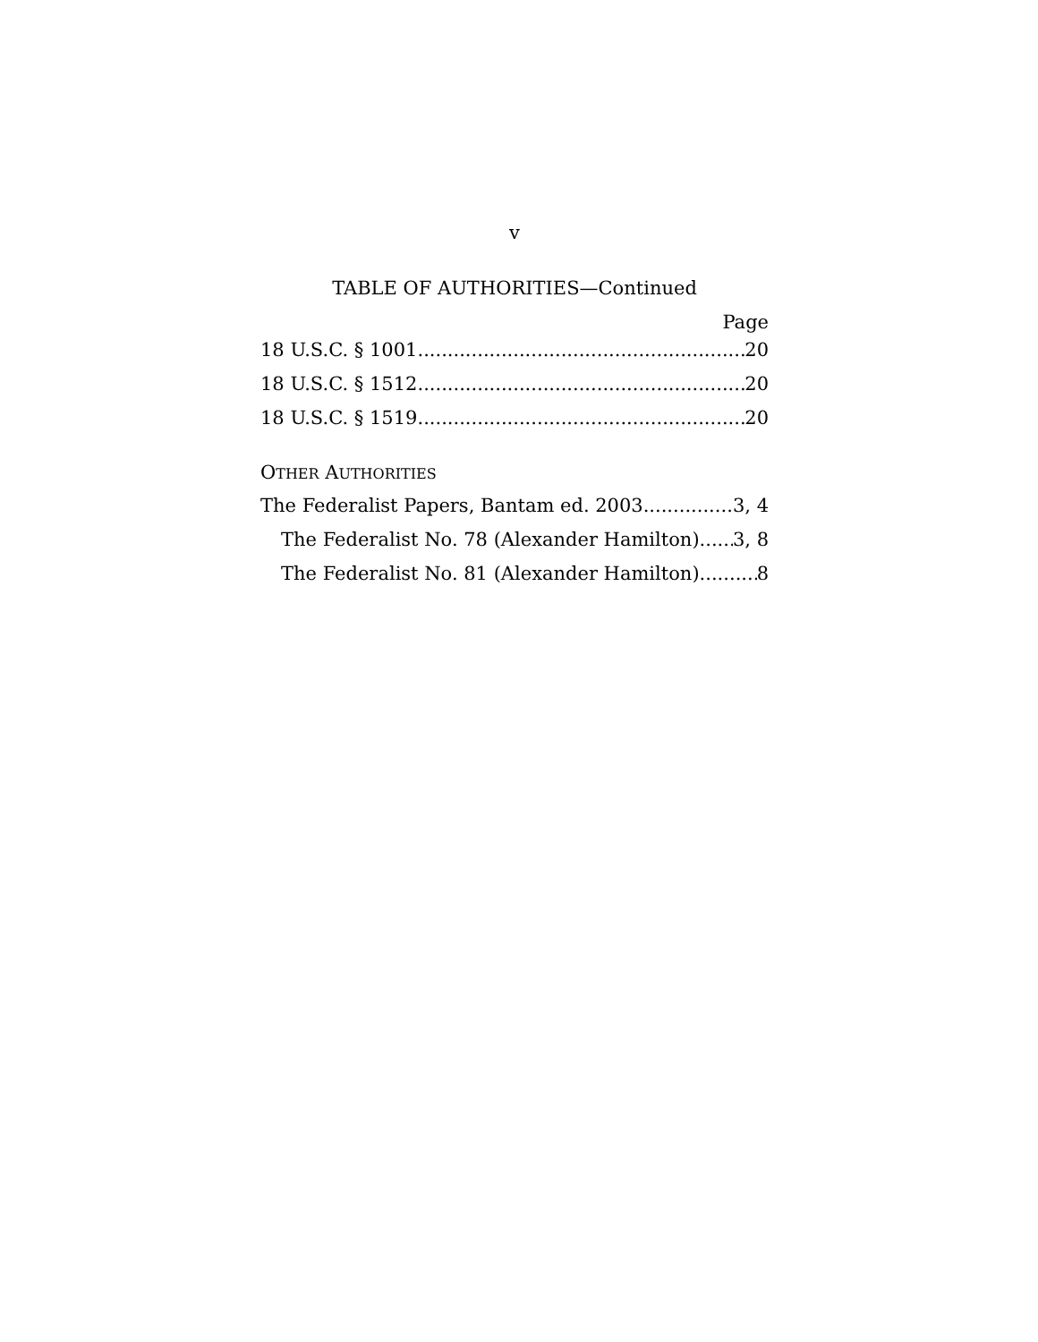v
TABLE OF AUTHORITIES—Continued
Page
18 U.S.C. § 1001 20
18 U.S.C. § 1512 20
18 U.S.C. § 1519 20
OTHER AUTHORITIES
The Federalist Papers, Bantam ed. 2003 3, 4
The Federalist No. 78 (Alexander Hamilton) 3, 8
The Federalist No. 81 (Alexander Hamilton) 8